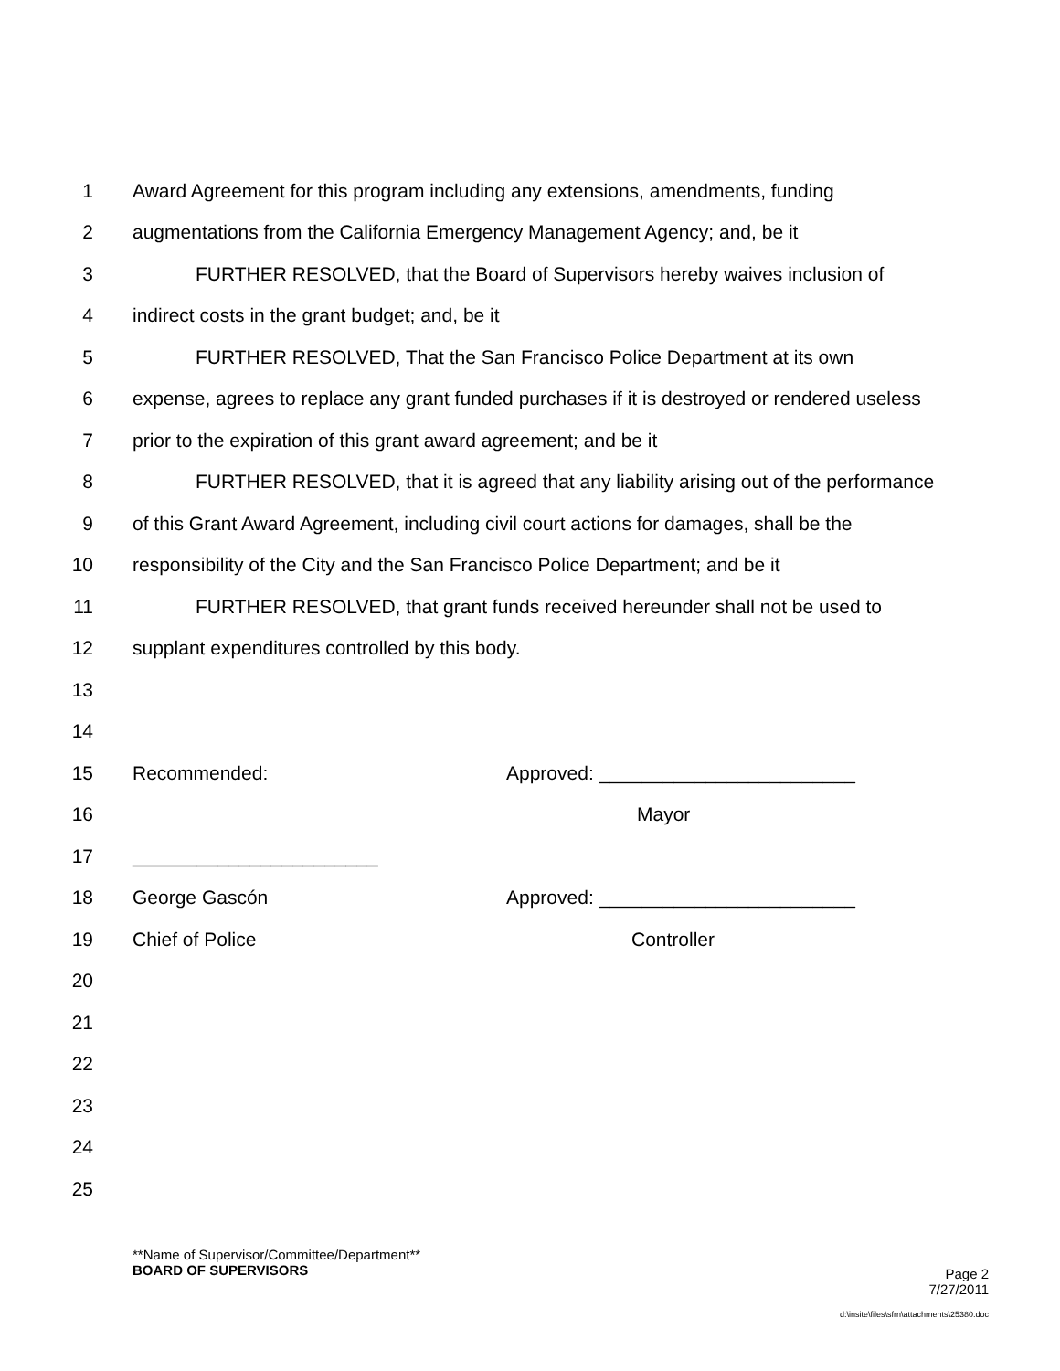1 Award Agreement for this program including any extensions, amendments, funding
2 augmentations from the California Emergency Management Agency; and, be it
3 FURTHER RESOLVED, that the Board of Supervisors hereby waives inclusion of
4 indirect costs in the grant budget; and, be it
5 FURTHER RESOLVED, That the San Francisco Police Department at its own
6 expense, agrees to replace any grant funded purchases if it is destroyed or rendered useless
7 prior to the expiration of this grant award agreement; and be it
8 FURTHER RESOLVED, that it is agreed that any liability arising out of the performance
9 of this Grant Award Agreement, including civil court actions for damages, shall be the
10 responsibility of the City and the San Francisco Police Department; and be it
11 FURTHER RESOLVED, that grant funds received hereunder shall not be used to
12 supplant expenditures controlled by this body.
13
14
15 Recommended: Approved: ________________________
16 Mayor
17 _______________________
18 George Gascón Approved: ________________________
19 Chief of Police Controller
20
21
22
23
24
25
**Name of Supervisor/Committee/Department**
BOARD OF SUPERVISORS Page 2
7/27/2011
d:\insite\files\sfrn\attachments\25380.doc